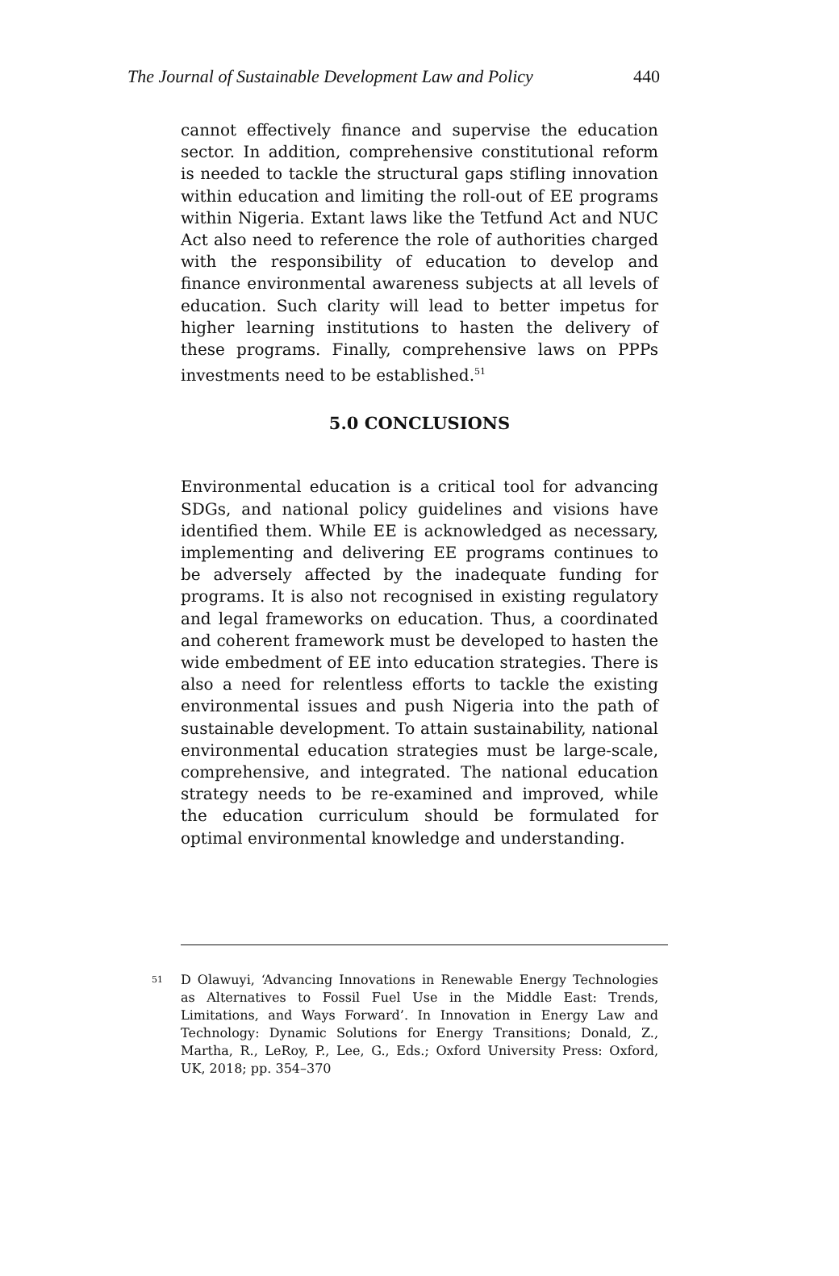The Journal of Sustainable Development Law and Policy 440
cannot effectively finance and supervise the education sector. In addition, comprehensive constitutional reform is needed to tackle the structural gaps stifling innovation within education and limiting the roll-out of EE programs within Nigeria. Extant laws like the Tetfund Act and NUC Act also need to reference the role of authorities charged with the responsibility of education to develop and finance environmental awareness subjects at all levels of education. Such clarity will lead to better impetus for higher learning institutions to hasten the delivery of these programs. Finally, comprehensive laws on PPPs investments need to be established.<sup>51</sup>
5.0 CONCLUSIONS
Environmental education is a critical tool for advancing SDGs, and national policy guidelines and visions have identified them. While EE is acknowledged as necessary, implementing and delivering EE programs continues to be adversely affected by the inadequate funding for programs. It is also not recognised in existing regulatory and legal frameworks on education. Thus, a coordinated and coherent framework must be developed to hasten the wide embedment of EE into education strategies. There is also a need for relentless efforts to tackle the existing environmental issues and push Nigeria into the path of sustainable development. To attain sustainability, national environmental education strategies must be large-scale, comprehensive, and integrated. The national education strategy needs to be re-examined and improved, while the education curriculum should be formulated for optimal environmental knowledge and understanding.
<sup>51</sup>
D Olawuyi, ‘Advancing Innovations in Renewable Energy Technologies as Alternatives to Fossil Fuel Use in the Middle East: Trends, Limitations, and Ways Forward’. In Innovation in Energy Law and Technology: Dynamic Solutions for Energy Transitions; Donald, Z., Martha, R., LeRoy, P., Lee, G., Eds.; Oxford University Press: Oxford, UK, 2018; pp. 354–370